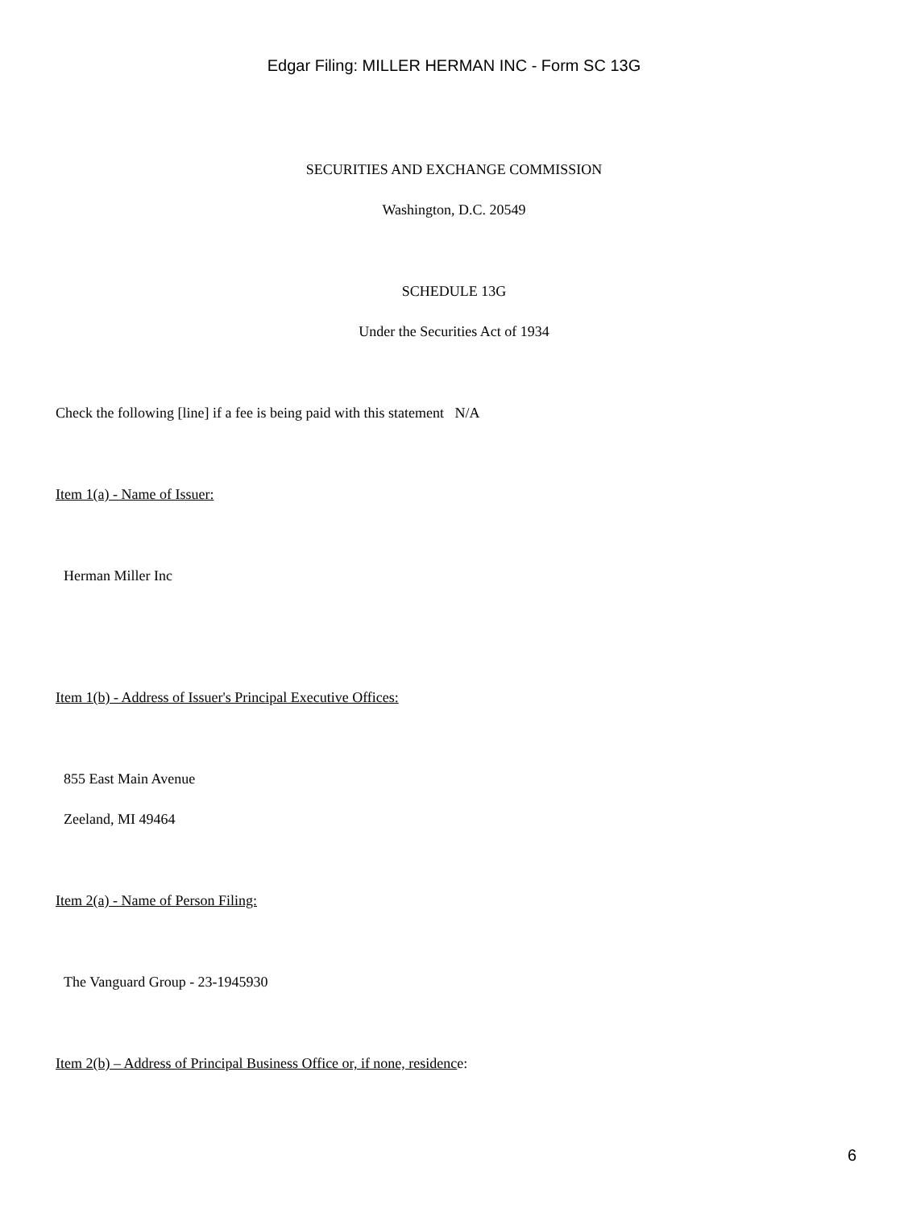Edgar Filing: MILLER HERMAN INC - Form SC 13G
SECURITIES AND EXCHANGE COMMISSION
Washington, D.C. 20549
SCHEDULE 13G
Under the Securities Act of 1934
Check the following [line] if a fee is being paid with this statement N/A
Item 1(a) - Name of Issuer:
Herman Miller Inc
Item 1(b) - Address of Issuer's Principal Executive Offices:
855 East Main Avenue
Zeeland, MI 49464
Item 2(a) - Name of Person Filing:
The Vanguard Group - 23-1945930
Item 2(b) – Address of Principal Business Office or, if none, residence:
6